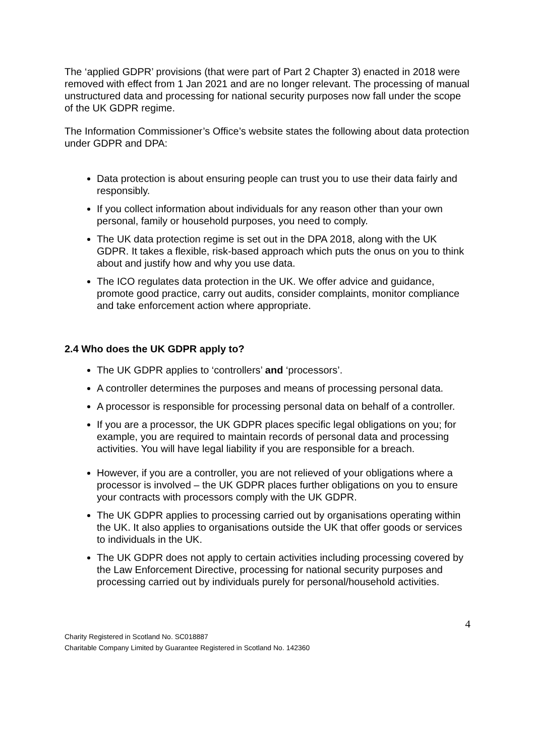The ‘applied GDPR’ provisions (that were part of Part 2 Chapter 3) enacted in 2018 were removed with effect from 1 Jan 2021 and are no longer relevant. The processing of manual unstructured data and processing for national security purposes now fall under the scope of the UK GDPR regime.
The Information Commissioner’s Office’s website states the following about data protection under GDPR and DPA:
Data protection is about ensuring people can trust you to use their data fairly and responsibly.
If you collect information about individuals for any reason other than your own personal, family or household purposes, you need to comply.
The UK data protection regime is set out in the DPA 2018, along with the UK GDPR. It takes a flexible, risk-based approach which puts the onus on you to think about and justify how and why you use data.
The ICO regulates data protection in the UK. We offer advice and guidance, promote good practice, carry out audits, consider complaints, monitor compliance and take enforcement action where appropriate.
2.4 Who does the UK GDPR apply to?
The UK GDPR applies to ‘controllers’ and ‘processors’.
A controller determines the purposes and means of processing personal data.
A processor is responsible for processing personal data on behalf of a controller.
If you are a processor, the UK GDPR places specific legal obligations on you; for example, you are required to maintain records of personal data and processing activities. You will have legal liability if you are responsible for a breach.
However, if you are a controller, you are not relieved of your obligations where a processor is involved – the UK GDPR places further obligations on you to ensure your contracts with processors comply with the UK GDPR.
The UK GDPR applies to processing carried out by organisations operating within the UK. It also applies to organisations outside the UK that offer goods or services to individuals in the UK.
The UK GDPR does not apply to certain activities including processing covered by the Law Enforcement Directive, processing for national security purposes and processing carried out by individuals purely for personal/household activities.
4
Charity Registered in Scotland No. SC018887
Charitable Company Limited by Guarantee Registered in Scotland No. 142360